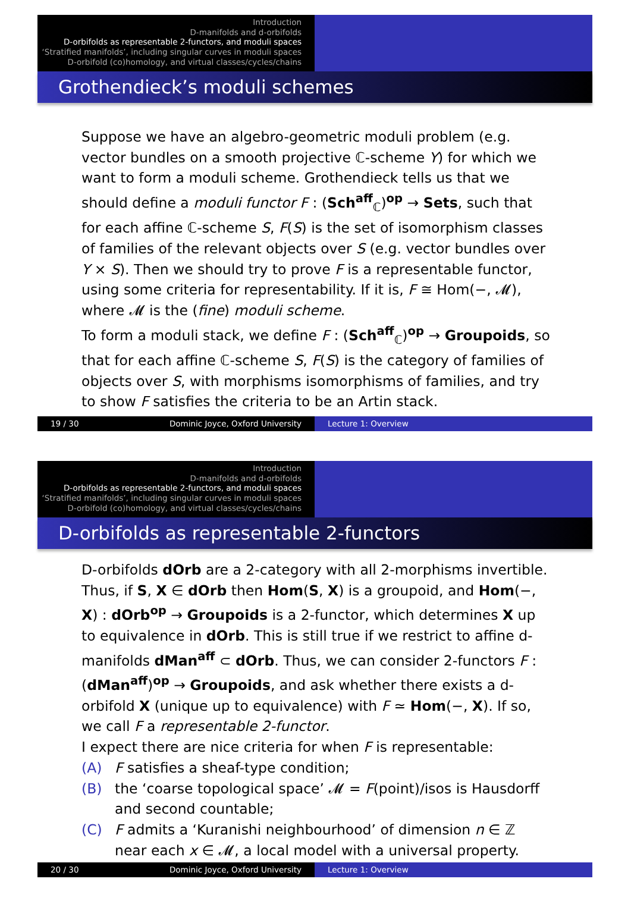Introduction
D-manifolds and d-orbifolds
D-orbifolds as representable 2-functors, and moduli spaces
‘Stratified manifolds’, including singular curves in moduli spaces
D-orbifold (co)homology, and virtual classes/cycles/chains
Grothendieck’s moduli schemes
Suppose we have an algebro-geometric moduli problem (e.g. vector bundles on a smooth projective ℂ-scheme Y) for which we want to form a moduli scheme. Grothendieck tells us that we should define a moduli functor F : (Sch<sup>aff</sup><sub>ℂ</sub>)<sup>op</sup> → Sets, such that for each affine ℂ-scheme S, F(S) is the set of isomorphism classes of families of the relevant objects over S (e.g. vector bundles over Y × S). Then we should try to prove F is a representable functor, using some criteria for representability. If it is, F ≅ Hom(−, 𝓜), where 𝓜 is the (fine) moduli scheme.
To form a moduli stack, we define F : (Sch<sup>aff</sup><sub>ℂ</sub>)<sup>op</sup> → Groupoids, so that for each affine ℂ-scheme S, F(S) is the category of families of objects over S, with morphisms isomorphisms of families, and try to show F satisfies the criteria to be an Artin stack.
19 / 30 Dominic Joyce, Oxford University Lecture 1: Overview
Introduction
D-manifolds and d-orbifolds
D-orbifolds as representable 2-functors, and moduli spaces
‘Stratified manifolds’, including singular curves in moduli spaces
D-orbifold (co)homology, and virtual classes/cycles/chains
D-orbifolds as representable 2-functors
D-orbifolds dOrb are a 2-category with all 2-morphisms invertible. Thus, if S, X ∈ dOrb then Hom(S, X) is a groupoid, and Hom(−, X) : dOrb<sup>op</sup> → Groupoids is a 2-functor, which determines X up to equivalence in dOrb. This is still true if we restrict to affine d-manifolds dMan<sup>aff</sup> ⊂ dOrb. Thus, we can consider 2-functors F : (dMan<sup>aff</sup>)<sup>op</sup> → Groupoids, and ask whether there exists a d-orbifold X (unique up to equivalence) with F ≃ Hom(−, X). If so, we call F a representable 2-functor.
I expect there are nice criteria for when F is representable:
(A) F satisfies a sheaf-type condition;
(B) the ‘coarse topological space’ 𝓜 = F(point)/isos is Hausdorff and second countable;
(C) F admits a ‘Kuranishi neighbourhood’ of dimension n ∈ ℤ near each x ∈ 𝓜, a local model with a universal property.
20 / 30 Dominic Joyce, Oxford University Lecture 1: Overview